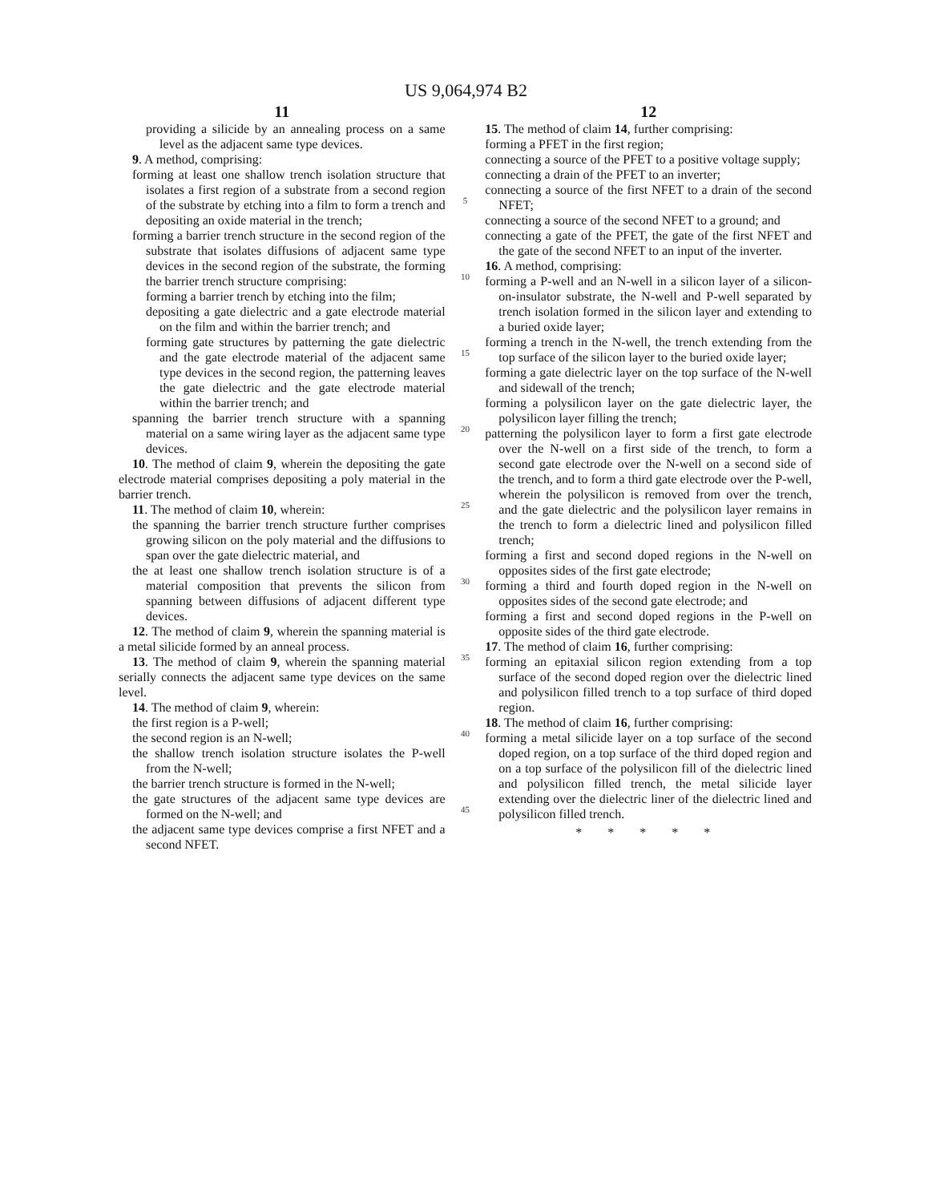US 9,064,974 B2
11
providing a silicide by an annealing process on a same level as the adjacent same type devices.
9. A method, comprising:
forming at least one shallow trench isolation structure that isolates a first region of a substrate from a second region of the substrate by etching into a film to form a trench and depositing an oxide material in the trench;
forming a barrier trench structure in the second region of the substrate that isolates diffusions of adjacent same type devices in the second region of the substrate, the forming the barrier trench structure comprising:
forming a barrier trench by etching into the film;
depositing a gate dielectric and a gate electrode material on the film and within the barrier trench; and
forming gate structures by patterning the gate dielectric and the gate electrode material of the adjacent same type devices in the second region, the patterning leaves the gate dielectric and the gate electrode material within the barrier trench; and
spanning the barrier trench structure with a spanning material on a same wiring layer as the adjacent same type devices.
10. The method of claim 9, wherein the depositing the gate electrode material comprises depositing a poly material in the barrier trench.
11. The method of claim 10, wherein:
the spanning the barrier trench structure further comprises growing silicon on the poly material and the diffusions to span over the gate dielectric material, and
the at least one shallow trench isolation structure is of a material composition that prevents the silicon from spanning between diffusions of adjacent different type devices.
12. The method of claim 9, wherein the spanning material is a metal silicide formed by an anneal process.
13. The method of claim 9, wherein the spanning material serially connects the adjacent same type devices on the same level.
14. The method of claim 9, wherein:
the first region is a P-well;
the second region is an N-well;
the shallow trench isolation structure isolates the P-well from the N-well;
the barrier trench structure is formed in the N-well;
the gate structures of the adjacent same type devices are formed on the N-well; and
the adjacent same type devices comprise a first NFET and a second NFET.
5
10
15
20
25
30
35
40
45
12
15. The method of claim 14, further comprising:
forming a PFET in the first region;
connecting a source of the PFET to a positive voltage supply;
connecting a drain of the PFET to an inverter;
connecting a source of the first NFET to a drain of the second NFET;
connecting a source of the second NFET to a ground; and
connecting a gate of the PFET, the gate of the first NFET and the gate of the second NFET to an input of the inverter.
16. A method, comprising:
forming a P-well and an N-well in a silicon layer of a silicon-on-insulator substrate, the N-well and P-well separated by trench isolation formed in the silicon layer and extending to a buried oxide layer;
forming a trench in the N-well, the trench extending from the top surface of the silicon layer to the buried oxide layer;
forming a gate dielectric layer on the top surface of the N-well and sidewall of the trench;
forming a polysilicon layer on the gate dielectric layer, the polysilicon layer filling the trench;
patterning the polysilicon layer to form a first gate electrode over the N-well on a first side of the trench, to form a second gate electrode over the N-well on a second side of the trench, and to form a third gate electrode over the P-well, wherein the polysilicon is removed from over the trench, and the gate dielectric and the polysilicon layer remains in the trench to form a dielectric lined and polysilicon filled trench;
forming a first and second doped regions in the N-well on opposites sides of the first gate electrode;
forming a third and fourth doped region in the N-well on opposites sides of the second gate electrode; and
forming a first and second doped regions in the P-well on opposite sides of the third gate electrode.
17. The method of claim 16, further comprising:
forming an epitaxial silicon region extending from a top surface of the second doped region over the dielectric lined and polysilicon filled trench to a top surface of third doped region.
18. The method of claim 16, further comprising:
forming a metal silicide layer on a top surface of the second doped region, on a top surface of the third doped region and on a top surface of the polysilicon fill of the dielectric lined and polysilicon filled trench, the metal silicide layer extending over the dielectric liner of the dielectric lined and polysilicon filled trench.
* * * * *